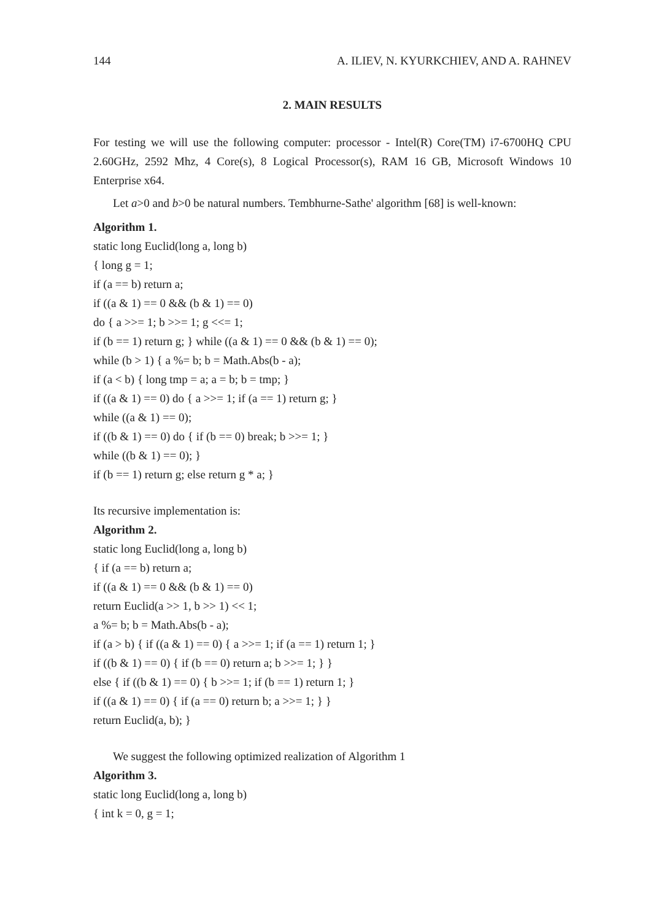144 A. ILIEV, N. KYURKCHIEV, AND A. RAHNEV
2. MAIN RESULTS
For testing we will use the following computer: processor - Intel(R) Core(TM) i7-6700HQ CPU 2.60GHz, 2592 Mhz, 4 Core(s), 8 Logical Processor(s), RAM 16 GB, Microsoft Windows 10 Enterprise x64.
Let a>0 and b>0 be natural numbers. Tembhurne-Sathe' algorithm [68] is well-known:
Algorithm 1.
static long Euclid(long a, long b)
{ long g = 1;
if (a == b) return a;
if ((a & 1) == 0 && (b & 1) == 0)
do { a >>= 1; b >>= 1; g <<= 1;
if (b == 1) return g; } while ((a & 1) == 0 && (b & 1) == 0);
while (b > 1) { a %= b; b = Math.Abs(b - a);
if (a < b) { long tmp = a; a = b; b = tmp; }
if ((a & 1) == 0) do { a >>= 1; if (a == 1) return g; }
while ((a & 1) == 0);
if ((b & 1) == 0) do { if (b == 0) break; b >>= 1; }
while ((b & 1) == 0); }
if (b == 1) return g; else return g * a; }
Its recursive implementation is:
Algorithm 2.
static long Euclid(long a, long b)
{ if (a == b) return a;
if ((a & 1) == 0 && (b & 1) == 0)
return Euclid(a >> 1, b >> 1) << 1;
a %= b; b = Math.Abs(b - a);
if (a > b) { if ((a & 1) == 0) { a >>= 1; if (a == 1) return 1; }
if ((b & 1) == 0) { if (b == 0) return a; b >>= 1; } }
else { if ((b & 1) == 0) { b >>= 1; if (b == 1) return 1; }
if ((a & 1) == 0) { if (a == 0) return b; a >>= 1; } }
return Euclid(a, b); }
We suggest the following optimized realization of Algorithm 1
Algorithm 3.
static long Euclid(long a, long b)
{ int k = 0, g = 1;